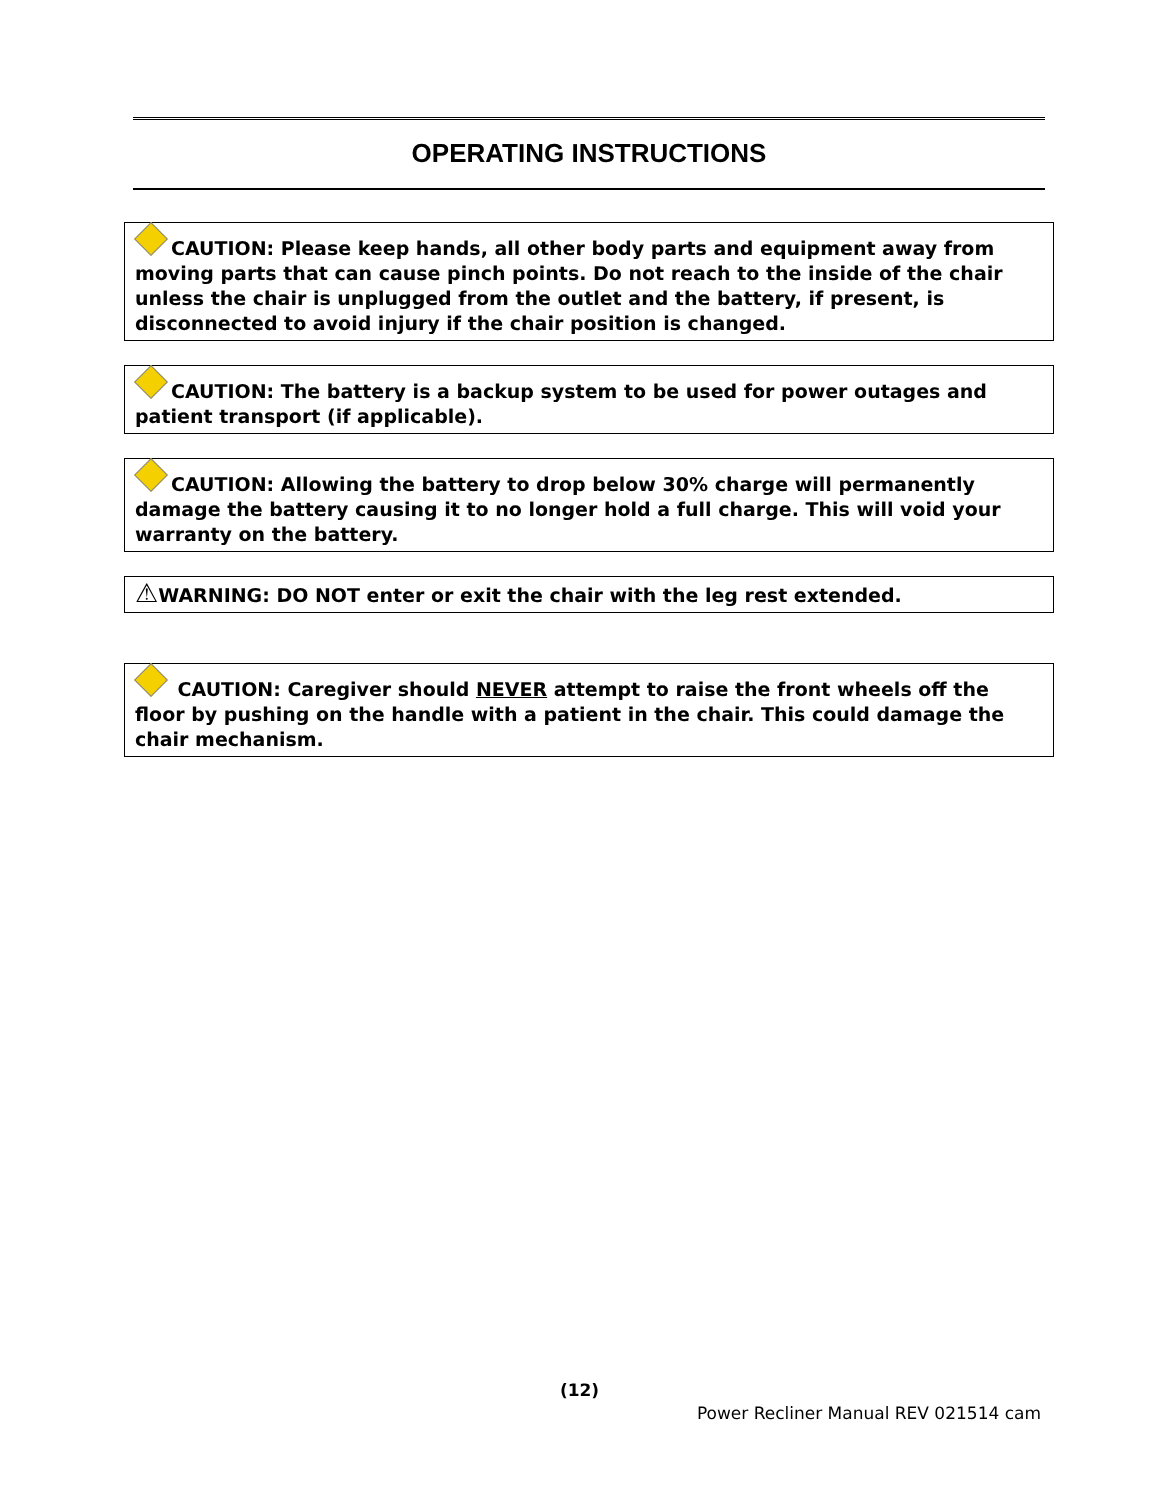OPERATING INSTRUCTIONS
CAUTION: Please keep hands, all other body parts and equipment away from moving parts that can cause pinch points. Do not reach to the inside of the chair unless the chair is unplugged from the outlet and the battery, if present, is disconnected to avoid injury if the chair position is changed.
CAUTION: The battery is a backup system to be used for power outages and patient transport (if applicable).
CAUTION: Allowing the battery to drop below 30% charge will permanently damage the battery causing it to no longer hold a full charge. This will void your warranty on the battery.
⚠WARNING: DO NOT enter or exit the chair with the leg rest extended.
CAUTION: Caregiver should NEVER attempt to raise the front wheels off the floor by pushing on the handle with a patient in the chair. This could damage the chair mechanism.
(12)
Power Recliner Manual REV 021514 cam